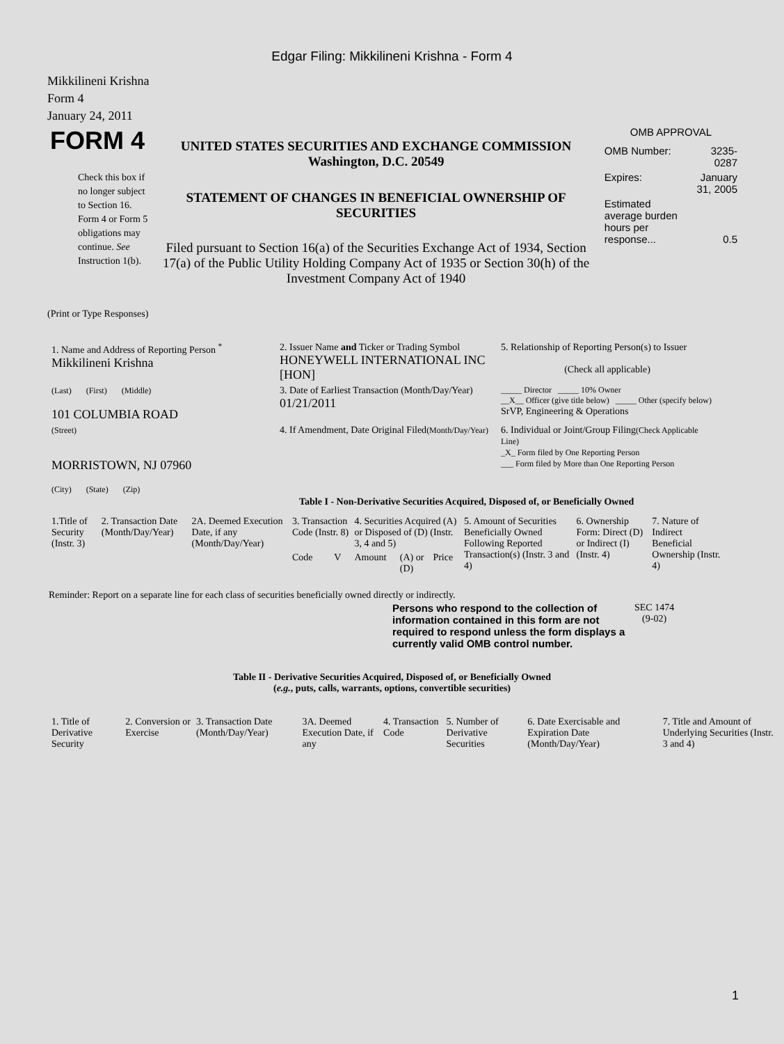Edgar Filing: Mikkilineni Krishna - Form 4
Mikkilineni Krishna
Form 4
January 24, 2011
| FORM 4 Check this box if no longer subject to Section 16. Form 4 or Form 5 obligations may continue. See Instruction 1(b). | UNITED STATES SECURITIES AND EXCHANGE COMMISSION Washington, D.C. 20549 STATEMENT OF CHANGES IN BENEFICIAL OWNERSHIP OF SECURITIES Filed pursuant to Section 16(a) of the Securities Exchange Act of 1934, Section 17(a) of the Public Utility Holding Company Act of 1935 or Section 30(h) of the Investment Company Act of 1940 | OMB APPROVAL / OMB Number: / 3235-0287 / / Expires: / January 31, 2005 / / Estimated average burden hours per response... / 0.5 / |
(Print or Type Responses)
| 1. Name and Address of Reporting Person <sup>*</sup> Mikkilineni Krishna | 2. Issuer Name and Ticker or Trading Symbol HONEYWELL INTERNATIONAL INC [HON] | 5. Relationship of Reporting Person(s) to Issuer (Check all applicable) |
| (Last) (First) (Middle) 101 COLUMBIA ROAD | 3. Date of Earliest Transaction (Month/Day/Year) 01/21/2011 | _____ Director _____ 10% Owner __X__ Officer (give title below) _____ Other (specify below) SrVP, Engineering & Operations |
| (Street) MORRISTOWN, NJ 07960 (City) (State) (Zip) | 4. If Amendment, Date Original Filed (Month/Day/Year) | 6. Individual or Joint/Group Filing (Check Applicable Line) _X_ Form filed by One Reporting Person ___ Form filed by More than One Reporting Person |
Table I - Non-Derivative Securities Acquired, Disposed of, or Beneficially Owned
| 1.Title of Security (Instr. 3) | 2. Transaction Date (Month/Day/Year) | 2A. Deemed Execution Date, if any (Month/Day/Year) | 3. Transaction Code (Instr. 8) | | 4. Securities Acquired (A) or Disposed of (D) (Instr. 3, 4 and 5) | | | 5. Amount of Securities Beneficially Owned Following Reported Transaction(s) (Instr. 3 and 4) | 6. Ownership Form: Direct (D) or Indirect (I) (Instr. 4) | 7. Nature of Indirect Beneficial Ownership (Instr. 4) |
| --- | --- | --- | --- | --- | --- | --- | --- | --- | --- | --- |
| | | | Code | V | Amount | (A) or (D) | Price | | | |
Reminder: Report on a separate line for each class of securities beneficially owned directly or indirectly.
| Persons who respond to the collection of information contained in this form are not required to respond unless the form displays a currently valid OMB control number. | SEC 1474 (9-02) |
Table II - Derivative Securities Acquired, Disposed of, or Beneficially Owned
(e.g., puts, calls, warrants, options, convertible securities)
| 1. Title of Derivative Security | 2. Conversion or Exercise | 3. Transaction Date (Month/Day/Year) | 3A. Deemed Execution Date, if any | 4. Transaction Code | 5. Number of Derivative Securities | 6. Date Exercisable and Expiration Date (Month/Day/Year) | 7. Title and Amount of Underlying Securities (Instr. 3 and 4) |
| --- | --- | --- | --- | --- | --- | --- | --- |
1